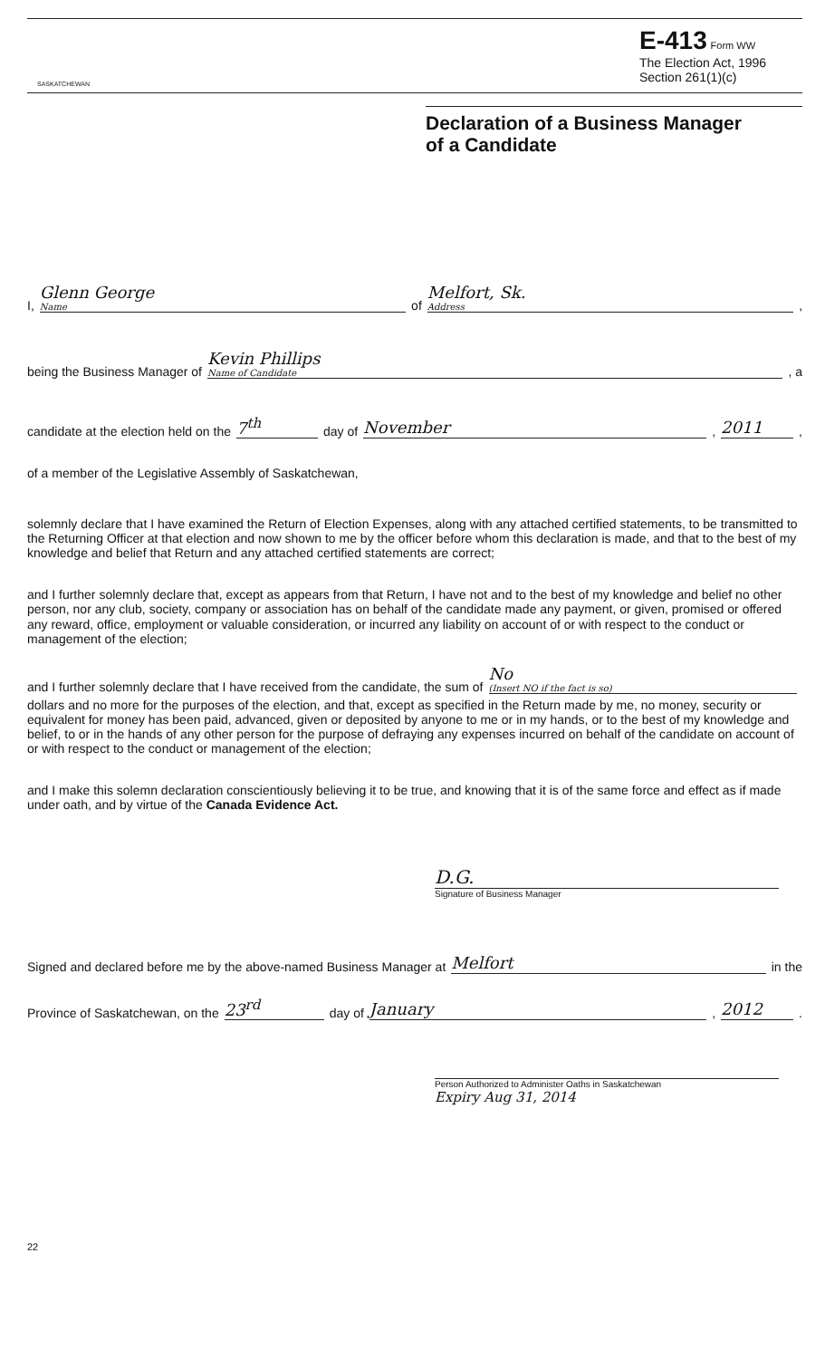SASKATCHEWAN
E-413 Form WW
The Election Act, 1996
Section 261(1)(c)
Declaration of a Business Manager
of a Candidate
I,
Glenn George
Name
of
Melfort, Sk.
Address
,
being the Business Manager of
Kevin Phillips
Name of Candidate
, a
candidate at the election held on the
7<sup>th</sup>
day of
November
,
2011
,
of a member of the Legislative Assembly of Saskatchewan,
solemnly declare that I have examined the Return of Election Expenses, along with any attached certified statements, to be transmitted to the Returning Officer at that election and now shown to me by the officer before whom this declaration is made, and that to the best of my knowledge and belief that Return and any attached certified statements are correct;
and I further solemnly declare that, except as appears from that Return, I have not and to the best of my knowledge and belief no other person, nor any club, society, company or association has on behalf of the candidate made any payment, or given, promised or offered any reward, office, employment or valuable consideration, or incurred any liability on account of or with respect to the conduct or management of the election;
and I further solemnly declare that I have received from the candidate, the sum of
No
(Insert NO if the fact is so)
dollars and no more for the purposes of the election, and that, except as specified in the Return made by me, no money, security or equivalent for money has been paid, advanced, given or deposited by anyone to me or in my hands, or to the best of my knowledge and belief, to or in the hands of any other person for the purpose of defraying any expenses incurred on behalf of the candidate on account of or with respect to the conduct or management of the election;
and I make this solemn declaration conscientiously believing it to be true, and knowing that it is of the same force and effect as if made under oath, and by virtue of the Canada Evidence Act.
D.G.
Signature of Business Manager
Signed and declared before me by the above-named Business Manager at
Melfort
in the
Province of Saskatchewan, on the
23<sup>rd</sup>
day of
January
,
2012
.
Person Authorized to Administer Oaths in Saskatchewan
Expiry Aug 31, 2014
22